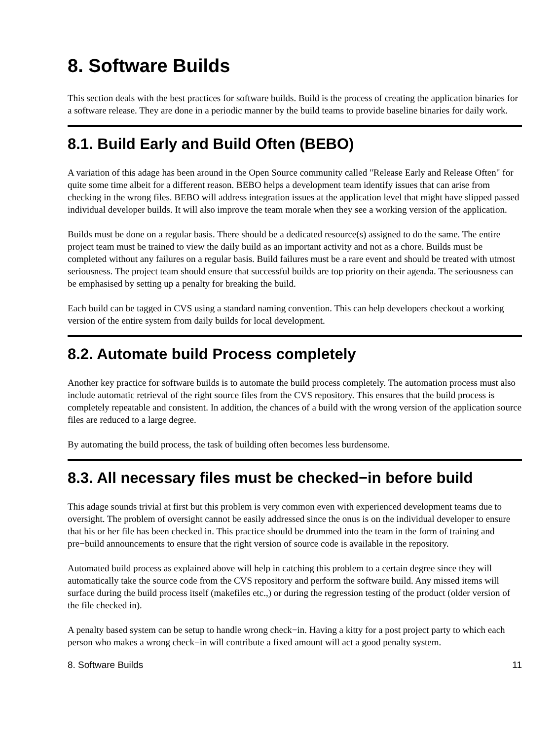8. Software Builds
This section deals with the best practices for software builds. Build is the process of creating the application binaries for a software release. They are done in a periodic manner by the build teams to provide baseline binaries for daily work.
8.1. Build Early and Build Often (BEBO)
A variation of this adage has been around in the Open Source community called "Release Early and Release Often" for quite some time albeit for a different reason. BEBO helps a development team identify issues that can arise from checking in the wrong files. BEBO will address integration issues at the application level that might have slipped passed individual developer builds. It will also improve the team morale when they see a working version of the application.
Builds must be done on a regular basis. There should be a dedicated resource(s) assigned to do the same. The entire project team must be trained to view the daily build as an important activity and not as a chore. Builds must be completed without any failures on a regular basis. Build failures must be a rare event and should be treated with utmost seriousness. The project team should ensure that successful builds are top priority on their agenda. The seriousness can be emphasised by setting up a penalty for breaking the build.
Each build can be tagged in CVS using a standard naming convention. This can help developers checkout a working version of the entire system from daily builds for local development.
8.2. Automate build Process completely
Another key practice for software builds is to automate the build process completely. The automation process must also include automatic retrieval of the right source files from the CVS repository. This ensures that the build process is completely repeatable and consistent. In addition, the chances of a build with the wrong version of the application source files are reduced to a large degree.
By automating the build process, the task of building often becomes less burdensome.
8.3. All necessary files must be checked−in before build
This adage sounds trivial at first but this problem is very common even with experienced development teams due to oversight. The problem of oversight cannot be easily addressed since the onus is on the individual developer to ensure that his or her file has been checked in. This practice should be drummed into the team in the form of training and pre−build announcements to ensure that the right version of source code is available in the repository.
Automated build process as explained above will help in catching this problem to a certain degree since they will automatically take the source code from the CVS repository and perform the software build. Any missed items will surface during the build process itself (makefiles etc.,) or during the regression testing of the product (older version of the file checked in).
A penalty based system can be setup to handle wrong check−in. Having a kitty for a post project party to which each person who makes a wrong check−in will contribute a fixed amount will act a good penalty system.
8. Software Builds 11